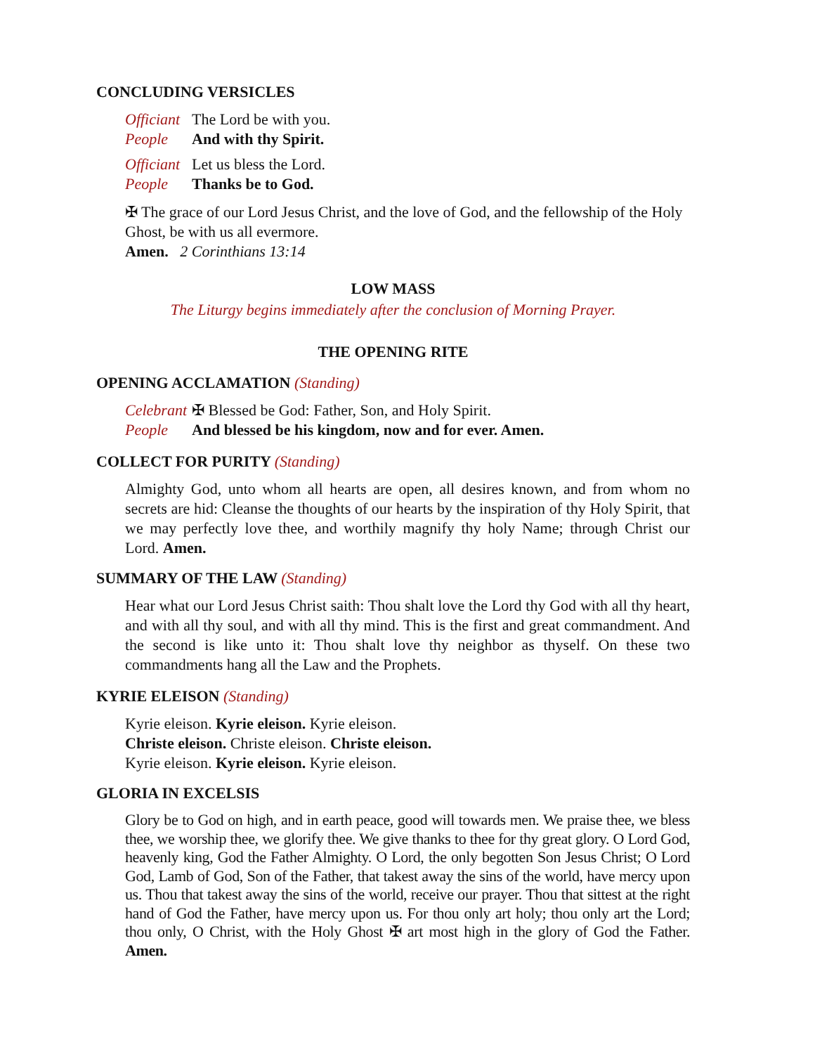CONCLUDING VERSICLES
Officiant The Lord be with you.
People And with thy Spirit.
Officiant Let us bless the Lord.
People Thanks be to God.
✠ The grace of our Lord Jesus Christ, and the love of God, and the fellowship of the Holy Ghost, be with us all evermore.
Amen. 2 Corinthians 13:14
LOW MASS
The Liturgy begins immediately after the conclusion of Morning Prayer.
THE OPENING RITE
OPENING ACCLAMATION (Standing)
Celebrant ✠ Blessed be God: Father, Son, and Holy Spirit.
People And blessed be his kingdom, now and for ever. Amen.
COLLECT FOR PURITY (Standing)
Almighty God, unto whom all hearts are open, all desires known, and from whom no secrets are hid: Cleanse the thoughts of our hearts by the inspiration of thy Holy Spirit, that we may perfectly love thee, and worthily magnify thy holy Name; through Christ our Lord. Amen.
SUMMARY OF THE LAW (Standing)
Hear what our Lord Jesus Christ saith: Thou shalt love the Lord thy God with all thy heart, and with all thy soul, and with all thy mind. This is the first and great commandment. And the second is like unto it: Thou shalt love thy neighbor as thyself. On these two commandments hang all the Law and the Prophets.
KYRIE ELEISON (Standing)
Kyrie eleison. Kyrie eleison. Kyrie eleison.
Christe eleison. Christe eleison. Christe eleison.
Kyrie eleison. Kyrie eleison. Kyrie eleison.
GLORIA IN EXCELSIS
Glory be to God on high, and in earth peace, good will towards men. We praise thee, we bless thee, we worship thee, we glorify thee. We give thanks to thee for thy great glory. O Lord God, heavenly king, God the Father Almighty. O Lord, the only begotten Son Jesus Christ; O Lord God, Lamb of God, Son of the Father, that takest away the sins of the world, have mercy upon us. Thou that takest away the sins of the world, receive our prayer. Thou that sittest at the right hand of God the Father, have mercy upon us. For thou only art holy; thou only art the Lord; thou only, O Christ, with the Holy Ghost ✠ art most high in the glory of God the Father. Amen.